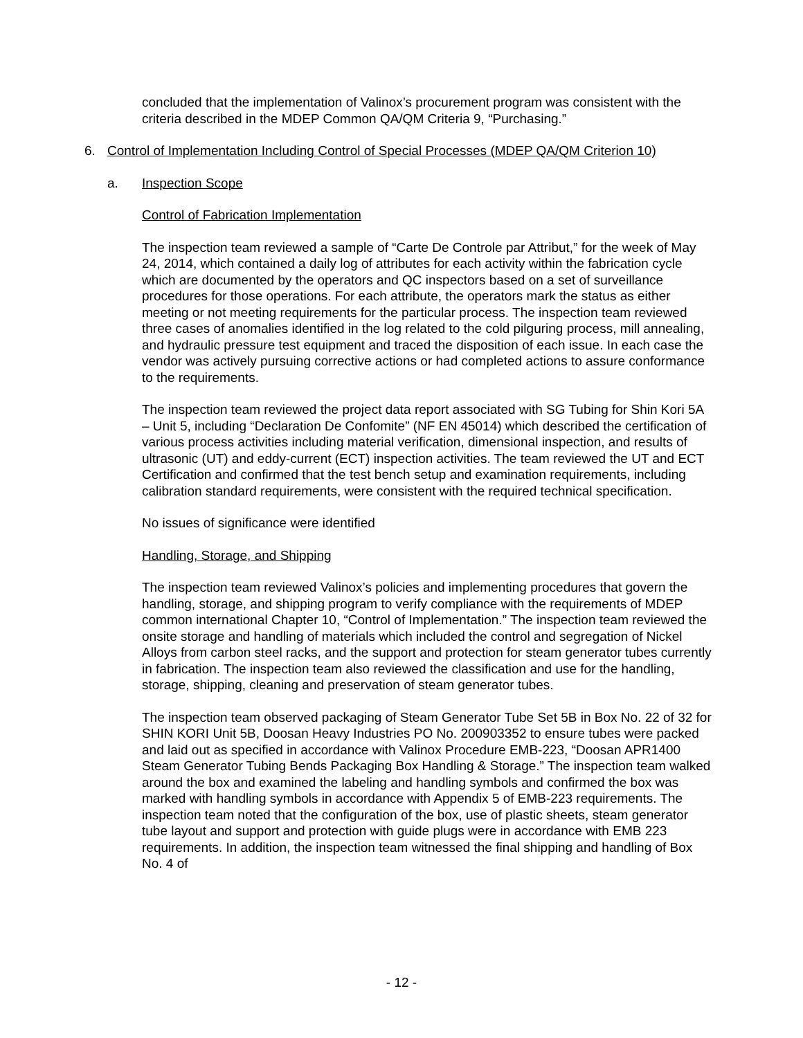concluded that the implementation of Valinox’s procurement program was consistent with the criteria described in the MDEP Common QA/QM Criteria 9, “Purchasing.”
6. Control of Implementation Including Control of Special Processes (MDEP QA/QM Criterion 10)
a. Inspection Scope
Control of Fabrication Implementation
The inspection team reviewed a sample of “Carte De Controle par Attribut,” for the week of May 24, 2014, which contained a daily log of attributes for each activity within the fabrication cycle which are documented by the operators and QC inspectors based on a set of surveillance procedures for those operations. For each attribute, the operators mark the status as either meeting or not meeting requirements for the particular process. The inspection team reviewed three cases of anomalies identified in the log related to the cold pilguring process, mill annealing, and hydraulic pressure test equipment and traced the disposition of each issue. In each case the vendor was actively pursuing corrective actions or had completed actions to assure conformance to the requirements.
The inspection team reviewed the project data report associated with SG Tubing for Shin Kori 5A – Unit 5, including “Declaration De Confomite” (NF EN 45014) which described the certification of various process activities including material verification, dimensional inspection, and results of ultrasonic (UT) and eddy-current (ECT) inspection activities. The team reviewed the UT and ECT Certification and confirmed that the test bench setup and examination requirements, including calibration standard requirements, were consistent with the required technical specification.
No issues of significance were identified
Handling, Storage, and Shipping
The inspection team reviewed Valinox’s policies and implementing procedures that govern the handling, storage, and shipping program to verify compliance with the requirements of MDEP common international Chapter 10, “Control of Implementation.” The inspection team reviewed the onsite storage and handling of materials which included the control and segregation of Nickel Alloys from carbon steel racks, and the support and protection for steam generator tubes currently in fabrication. The inspection team also reviewed the classification and use for the handling, storage, shipping, cleaning and preservation of steam generator tubes.
The inspection team observed packaging of Steam Generator Tube Set 5B in Box No. 22 of 32 for SHIN KORI Unit 5B, Doosan Heavy Industries PO No. 200903352 to ensure tubes were packed and laid out as specified in accordance with Valinox Procedure EMB-223, “Doosan APR1400 Steam Generator Tubing Bends Packaging Box Handling & Storage.” The inspection team walked around the box and examined the labeling and handling symbols and confirmed the box was marked with handling symbols in accordance with Appendix 5 of EMB-223 requirements. The inspection team noted that the configuration of the box, use of plastic sheets, steam generator tube layout and support and protection with guide plugs were in accordance with EMB 223 requirements. In addition, the inspection team witnessed the final shipping and handling of Box No. 4 of
- 12 -